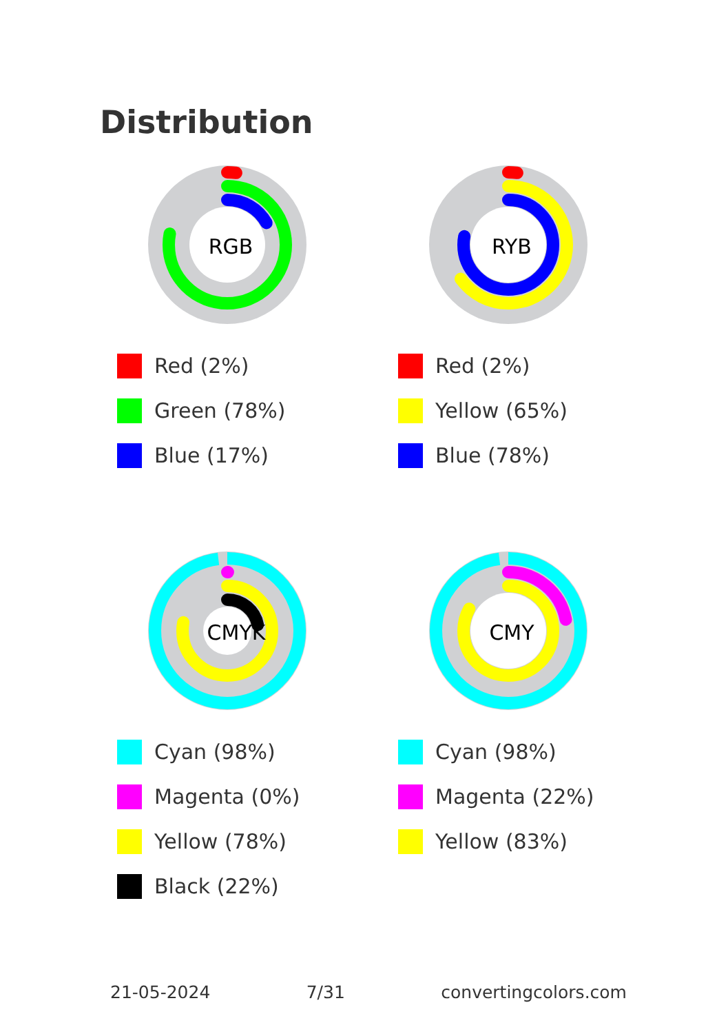Distribution
RGB
Red (2%)
Green (78%)
Blue (17%)
RYB
Red (2%)
Yellow (65%)
Blue (78%)
CMYK
Cyan (98%)
Magenta (0%)
Yellow (78%)
Black (22%)
CMY
Cyan (98%)
Magenta (22%)
Yellow (83%)
21-05-2024 7/31 convertingcolors.com